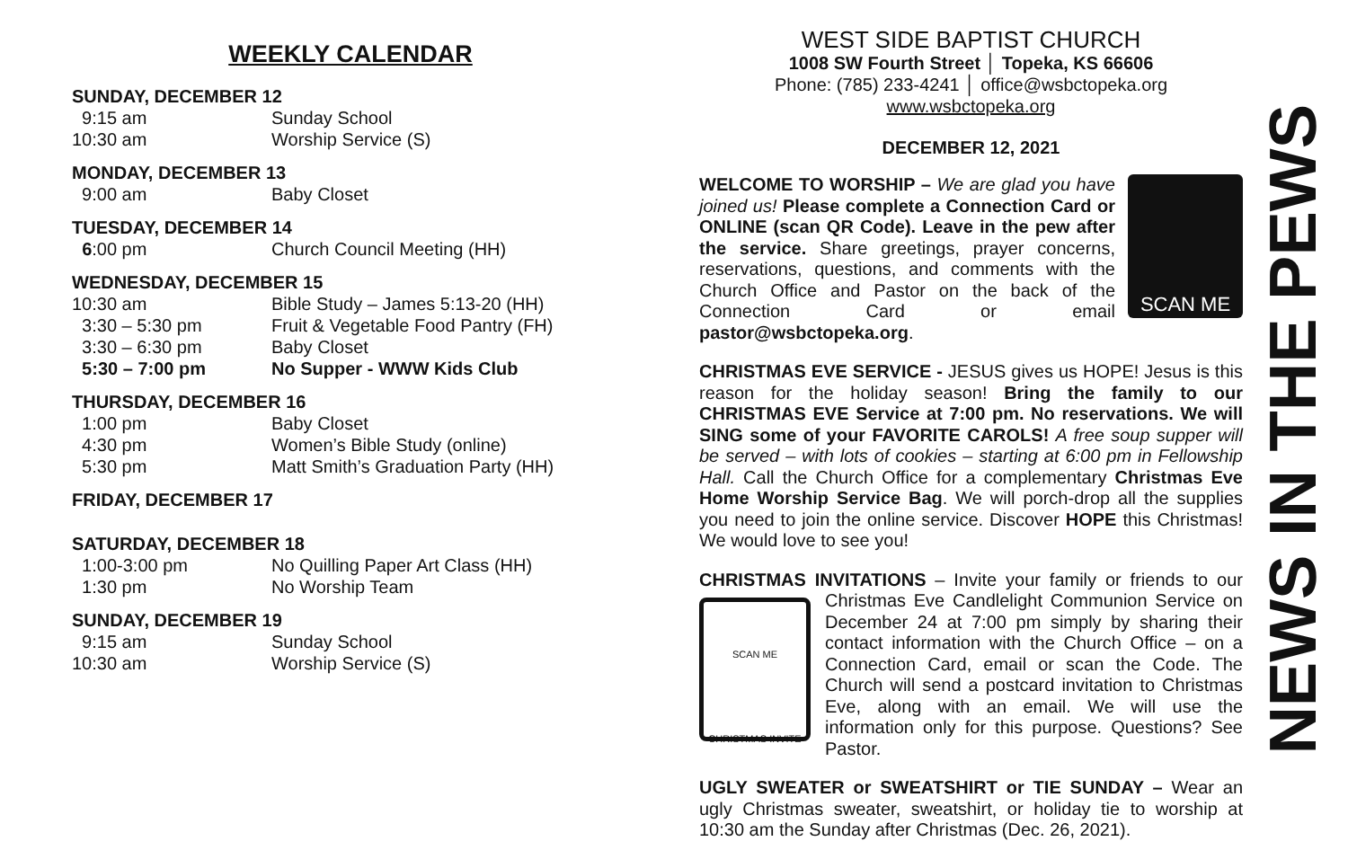WEEKLY CALENDAR
SUNDAY, DECEMBER 12
9:15 am Sunday School
10:30 am Worship Service (S)
MONDAY, DECEMBER 13
9:00 am Baby Closet
TUESDAY, DECEMBER 14
6:00 pm Church Council Meeting (HH)
WEDNESDAY, DECEMBER 15
10:30 am Bible Study – James 5:13-20 (HH)
3:30 – 5:30 pm Fruit & Vegetable Food Pantry (FH)
3:30 – 6:30 pm Baby Closet
5:30 – 7:00 pm No Supper - WWW Kids Club
THURSDAY, DECEMBER 16
1:00 pm Baby Closet
4:30 pm Women’s Bible Study (online)
5:30 pm Matt Smith’s Graduation Party (HH)
FRIDAY, DECEMBER 17
SATURDAY, DECEMBER 18
1:00-3:00 pm No Quilling Paper Art Class (HH)
1:30 pm No Worship Team
SUNDAY, DECEMBER 19
9:15 am Sunday School
10:30 am Worship Service (S)
WEST SIDE BAPTIST CHURCH
1008 SW Fourth Street │ Topeka, KS 66606
Phone: (785) 233-4241 │ office@wsbctopeka.org
www.wsbctopeka.org
DECEMBER 12, 2021
SCAN ME
WELCOME TO WORSHIP – We are glad you have joined us! Please complete a Connection Card or ONLINE (scan QR Code). Leave in the pew after the service. Share greetings, prayer concerns, reservations, questions, and comments with the Church Office and Pastor on the back of the Connection Card or email pastor@wsbctopeka.org.
CHRISTMAS EVE SERVICE - JESUS gives us HOPE! Jesus is this reason for the holiday season! Bring the family to our CHRISTMAS EVE Service at 7:00 pm. No reservations. We will SING some of your FAVORITE CAROLS! A free soup supper will be served – with lots of cookies – starting at 6:00 pm in Fellowship Hall. Call the Church Office for a complementary Christmas Eve Home Worship Service Bag. We will porch-drop all the supplies you need to join the online service. Discover HOPE this Christmas! We would love to see you!
CHRISTMAS INVITATIONS – Invite your family or friends to our
SCAN ME
CHRISTMAS INVITE Christmas Eve Candlelight Communion Service on December 24 at 7:00 pm simply by sharing their contact information with the Church Office – on a Connection Card, email or scan the Code. The Church will send a postcard invitation to Christmas Eve, along with an email. We will use the information only for this purpose. Questions? See Pastor.
UGLY SWEATER or SWEATSHIRT or TIE SUNDAY – Wear an ugly Christmas sweater, sweatshirt, or holiday tie to worship at 10:30 am the Sunday after Christmas (Dec. 26, 2021).
NEWS IN THE PEWS